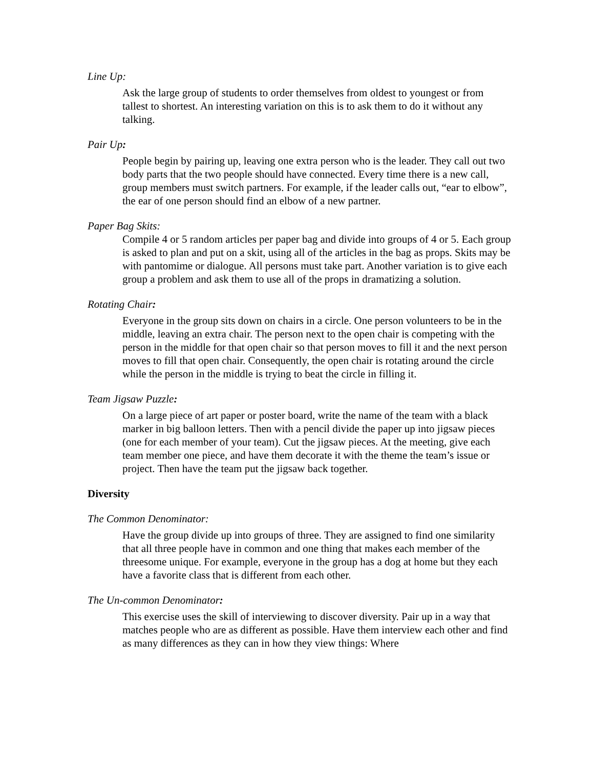Line Up:
Ask the large group of students to order themselves from oldest to youngest or from tallest to shortest. An interesting variation on this is to ask them to do it without any talking.
Pair Up:
People begin by pairing up, leaving one extra person who is the leader. They call out two body parts that the two people should have connected. Every time there is a new call, group members must switch partners. For example, if the leader calls out, “ear to elbow”, the ear of one person should find an elbow of a new partner.
Paper Bag Skits:
Compile 4 or 5 random articles per paper bag and divide into groups of 4 or 5. Each group is asked to plan and put on a skit, using all of the articles in the bag as props. Skits may be with pantomime or dialogue. All persons must take part. Another variation is to give each group a problem and ask them to use all of the props in dramatizing a solution.
Rotating Chair:
Everyone in the group sits down on chairs in a circle. One person volunteers to be in the middle, leaving an extra chair. The person next to the open chair is competing with the person in the middle for that open chair so that person moves to fill it and the next person moves to fill that open chair. Consequently, the open chair is rotating around the circle while the person in the middle is trying to beat the circle in filling it.
Team Jigsaw Puzzle:
On a large piece of art paper or poster board, write the name of the team with a black marker in big balloon letters. Then with a pencil divide the paper up into jigsaw pieces (one for each member of your team). Cut the jigsaw pieces. At the meeting, give each team member one piece, and have them decorate it with the theme the team’s issue or project. Then have the team put the jigsaw back together.
Diversity
The Common Denominator:
Have the group divide up into groups of three. They are assigned to find one similarity that all three people have in common and one thing that makes each member of the threesome unique. For example, everyone in the group has a dog at home but they each have a favorite class that is different from each other.
The Un-common Denominator:
This exercise uses the skill of interviewing to discover diversity. Pair up in a way that matches people who are as different as possible. Have them interview each other and find as many differences as they can in how they view things: Where